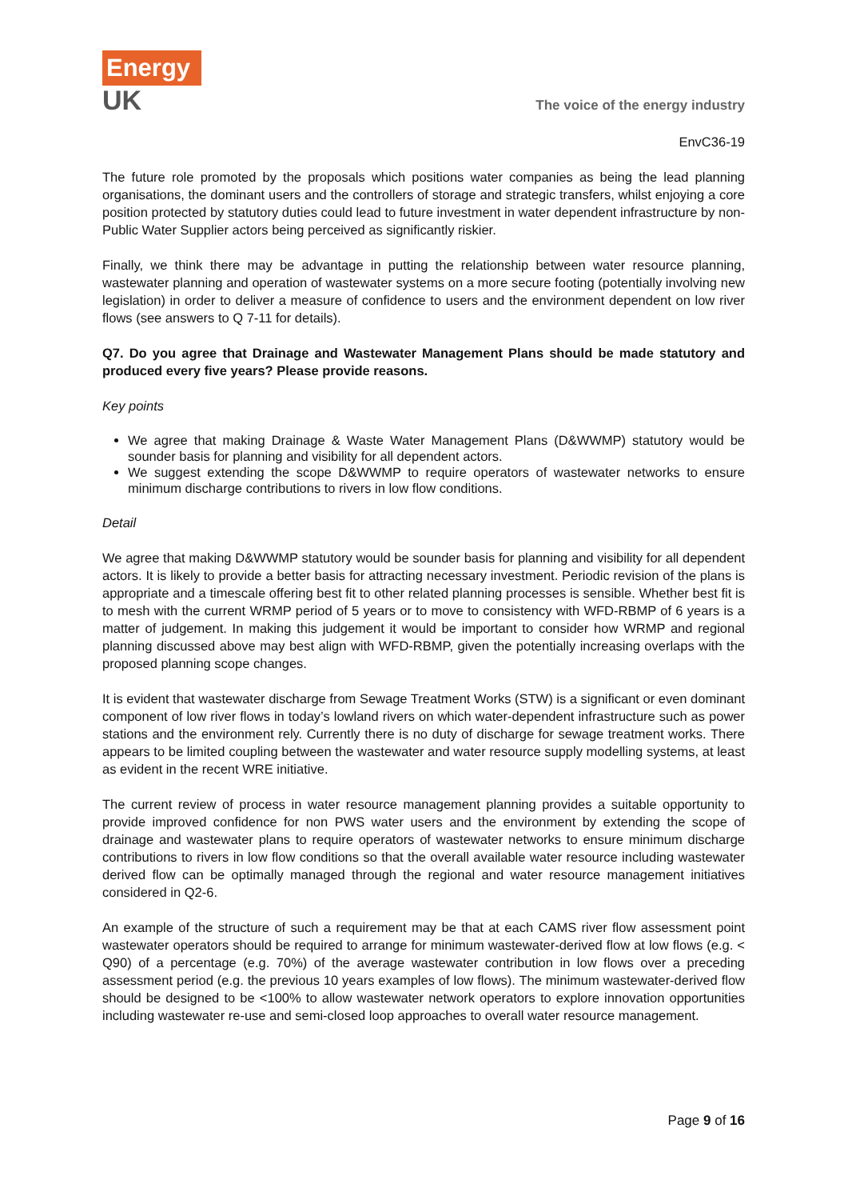Energy
UK
The voice of the energy industry
EnvC36-19
The future role promoted by the proposals which positions water companies as being the lead planning organisations, the dominant users and the controllers of storage and strategic transfers, whilst enjoying a core position protected by statutory duties could lead to future investment in water dependent infrastructure by non-Public Water Supplier actors being perceived as significantly riskier.
Finally, we think there may be advantage in putting the relationship between water resource planning, wastewater planning and operation of wastewater systems on a more secure footing (potentially involving new legislation) in order to deliver a measure of confidence to users and the environment dependent on low river flows (see answers to Q 7-11 for details).
Q7. Do you agree that Drainage and Wastewater Management Plans should be made statutory and produced every five years? Please provide reasons.
Key points
We agree that making Drainage & Waste Water Management Plans (D&WWMP) statutory would be sounder basis for planning and visibility for all dependent actors.
We suggest extending the scope D&WWMP to require operators of wastewater networks to ensure minimum discharge contributions to rivers in low flow conditions.
Detail
We agree that making D&WWMP statutory would be sounder basis for planning and visibility for all dependent actors. It is likely to provide a better basis for attracting necessary investment. Periodic revision of the plans is appropriate and a timescale offering best fit to other related planning processes is sensible. Whether best fit is to mesh with the current WRMP period of 5 years or to move to consistency with WFD-RBMP of 6 years is a matter of judgement. In making this judgement it would be important to consider how WRMP and regional planning discussed above may best align with WFD-RBMP, given the potentially increasing overlaps with the proposed planning scope changes.
It is evident that wastewater discharge from Sewage Treatment Works (STW) is a significant or even dominant component of low river flows in today’s lowland rivers on which water-dependent infrastructure such as power stations and the environment rely. Currently there is no duty of discharge for sewage treatment works. There appears to be limited coupling between the wastewater and water resource supply modelling systems, at least as evident in the recent WRE initiative.
The current review of process in water resource management planning provides a suitable opportunity to provide improved confidence for non PWS water users and the environment by extending the scope of drainage and wastewater plans to require operators of wastewater networks to ensure minimum discharge contributions to rivers in low flow conditions so that the overall available water resource including wastewater derived flow can be optimally managed through the regional and water resource management initiatives considered in Q2-6.
An example of the structure of such a requirement may be that at each CAMS river flow assessment point wastewater operators should be required to arrange for minimum wastewater-derived flow at low flows (e.g. < Q90) of a percentage (e.g. 70%) of the average wastewater contribution in low flows over a preceding assessment period (e.g. the previous 10 years examples of low flows). The minimum wastewater-derived flow should be designed to be <100% to allow wastewater network operators to explore innovation opportunities including wastewater re-use and semi-closed loop approaches to overall water resource management.
Page 9 of 16